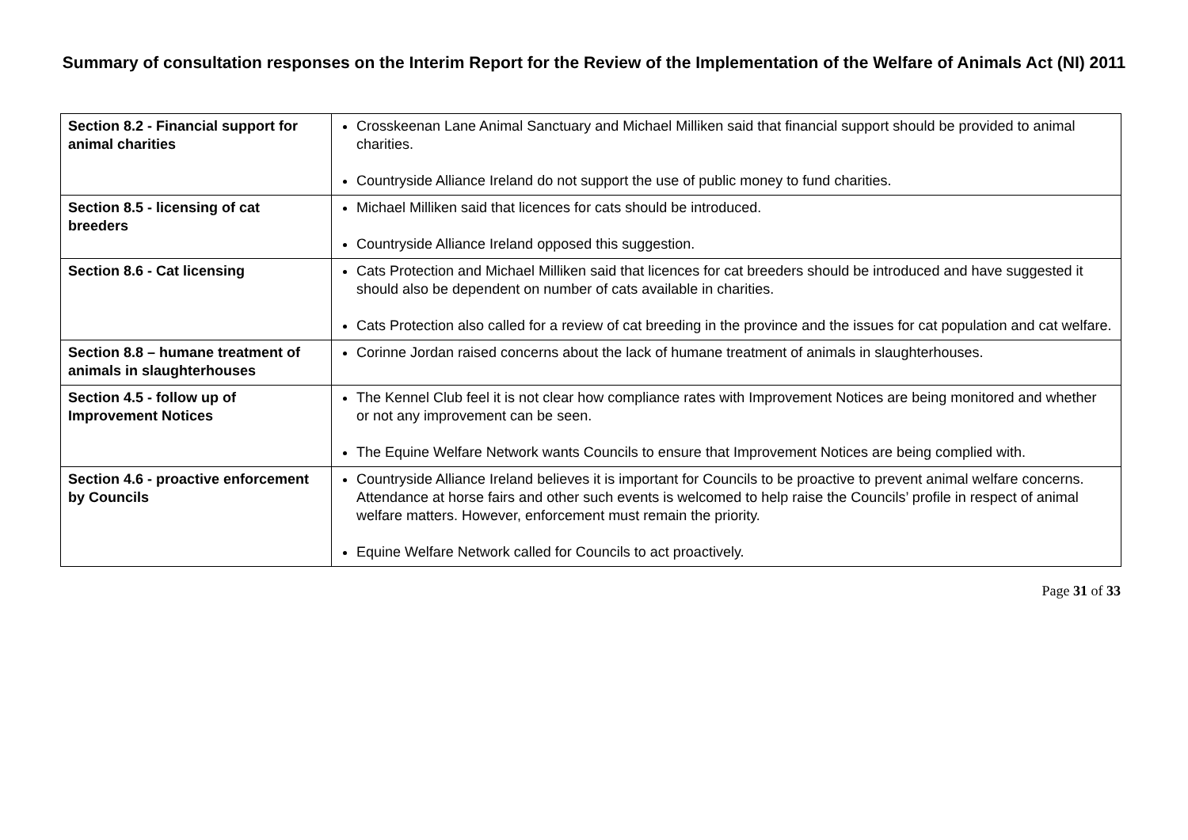Summary of consultation responses on the Interim Report for the Review of the Implementation of the Welfare of Animals Act (NI) 2011
| Section 8.2 - Financial support for animal charities | Crosskeenan Lane Animal Sanctuary and Michael Milliken said that financial support should be provided to animal charities. Countryside Alliance Ireland do not support the use of public money to fund charities. |
| Section 8.5 - licensing of cat breeders | Michael Milliken said that licences for cats should be introduced. Countryside Alliance Ireland opposed this suggestion. |
| Section 8.6 - Cat licensing | Cats Protection and Michael Milliken said that licences for cat breeders should be introduced and have suggested it should also be dependent on number of cats available in charities. Cats Protection also called for a review of cat breeding in the province and the issues for cat population and cat welfare. |
| Section 8.8 – humane treatment of animals in slaughterhouses | Corinne Jordan raised concerns about the lack of humane treatment of animals in slaughterhouses. |
| Section 4.5 - follow up of Improvement Notices | The Kennel Club feel it is not clear how compliance rates with Improvement Notices are being monitored and whether or not any improvement can be seen. The Equine Welfare Network wants Councils to ensure that Improvement Notices are being complied with. |
| Section 4.6 - proactive enforcement by Councils | Countryside Alliance Ireland believes it is important for Councils to be proactive to prevent animal welfare concerns. Attendance at horse fairs and other such events is welcomed to help raise the Councils’ profile in respect of animal welfare matters. However, enforcement must remain the priority. Equine Welfare Network called for Councils to act proactively. |
Page 31 of 33